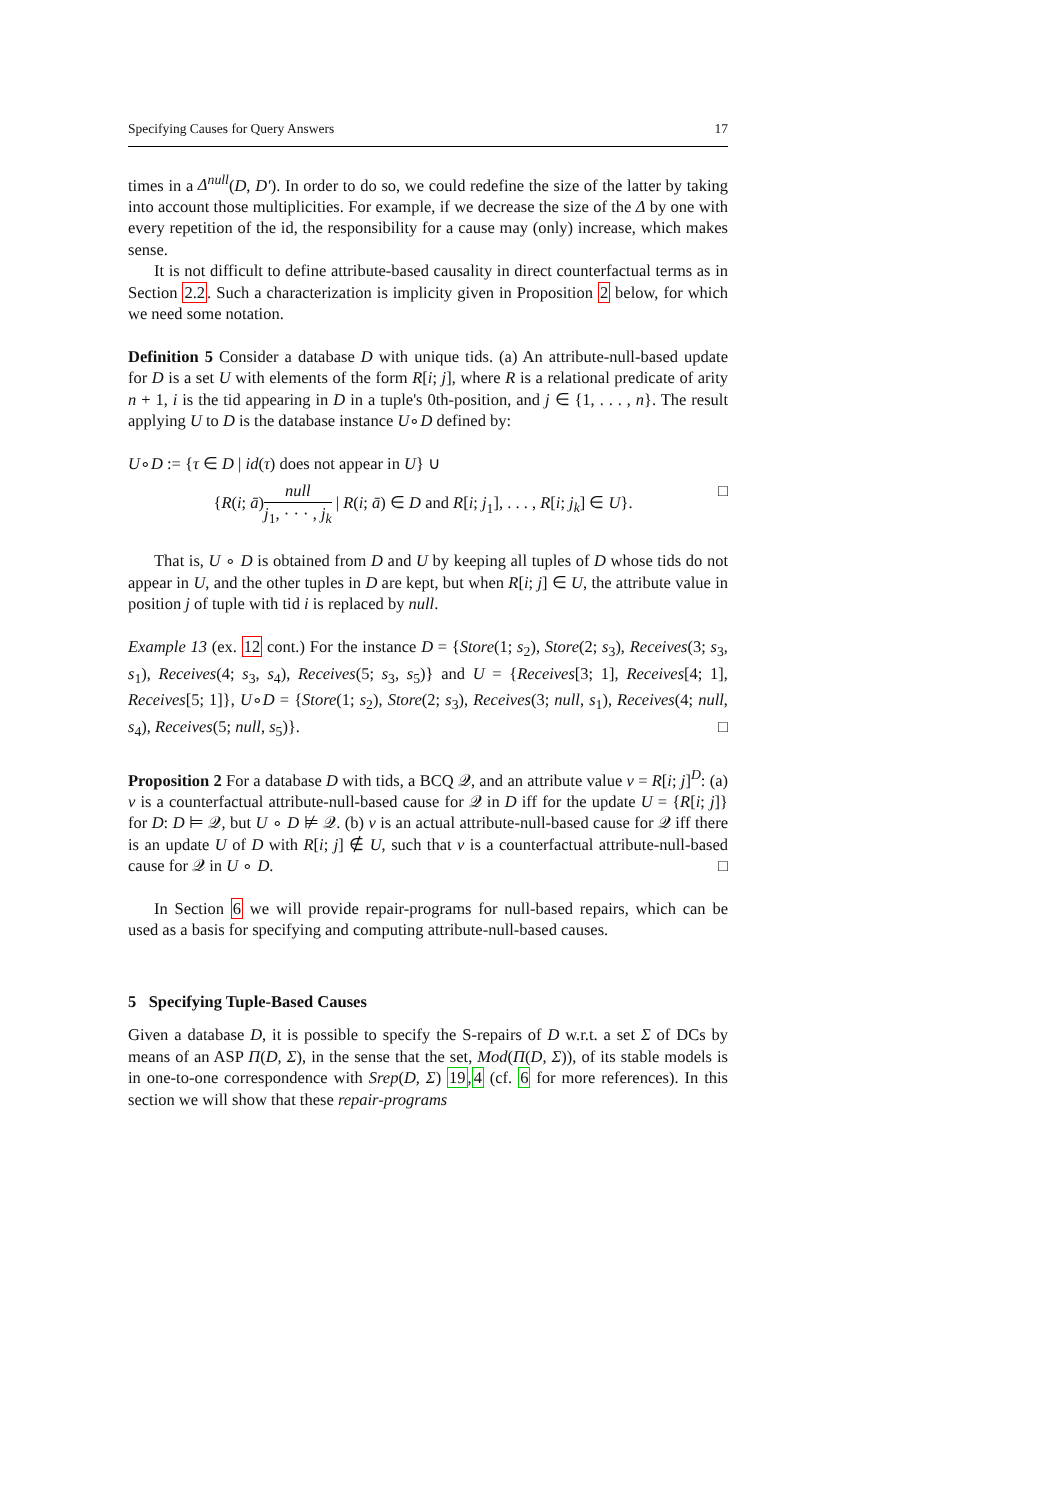Specifying Causes for Query Answers 17
times in a Δ<sup>null</sup>(D, D′). In order to do so, we could redefine the size of the latter by taking into account those multiplicities. For example, if we decrease the size of the Δ by one with every repetition of the id, the responsibility for a cause may (only) increase, which makes sense.
It is not difficult to define attribute-based causality in direct counterfactual terms as in Section 2.2. Such a characterization is implicity given in Proposition 2 below, for which we need some notation.
Definition 5 Consider a database D with unique tids. (a) An attribute-null-based update for D is a set U with elements of the form R[i; j], where R is a relational predicate of arity n + 1, i is the tid appearing in D in a tuple's 0th-position, and j ∈ {1, . . . , n}. The result applying U to D is the database instance U∘D defined by:
U∘D := {τ ∈ D | id(τ) does not appear in U} ∪
{R(i; ā)null j<sub>1</sub>, · · · , j<sub>k</sub> | R(i; ā) ∈ D and R[i; j<sub>1</sub>], . . . , R[i; j<sub>k</sub>] ∈ U}. □
That is, U ∘ D is obtained from D and U by keeping all tuples of D whose tids do not appear in U, and the other tuples in D are kept, but when R[i; j] ∈ U, the attribute value in position j of tuple with tid i is replaced by null.
Example 13 (ex. 12 cont.) For the instance D = {Store(1; s<sub>2</sub>), Store(2; s<sub>3</sub>), Receives(3; s<sub>3</sub>, s<sub>1</sub>), Receives(4; s<sub>3</sub>, s<sub>4</sub>), Receives(5; s<sub>3</sub>, s<sub>5</sub>)} and U = {Receives[3; 1], Receives[4; 1], Receives[5; 1]}, U∘D = {Store(1; s<sub>2</sub>), Store(2; s<sub>3</sub>), Receives(3; null, s<sub>1</sub>), Receives(4; null, s<sub>4</sub>), Receives(5; null, s<sub>5</sub>)}. □
Proposition 2 For a database D with tids, a BCQ 𝒬, and an attribute value ν = R[i; j]<sup>D</sup>: (a) ν is a counterfactual attribute-null-based cause for 𝒬 in D iff for the update U = {R[i; j]} for D: D ⊨ 𝒬, but U ∘ D ⊭ 𝒬. (b) ν is an actual attribute-null-based cause for 𝒬 iff there is an update U of D with R[i; j] ∉ U, such that ν is a counterfactual attribute-null-based cause for 𝒬 in U ∘ D. □
In Section 6 we will provide repair-programs for null-based repairs, which can be used as a basis for specifying and computing attribute-null-based causes.
5 Specifying Tuple-Based Causes
Given a database D, it is possible to specify the S-repairs of D w.r.t. a set Σ of DCs by means of an ASP Π(D, Σ), in the sense that the set, Mod(Π(D, Σ)), of its stable models is in one-to-one correspondence with Srep(D, Σ) 19,4 (cf. 6 for more references). In this section we will show that these repair-programs